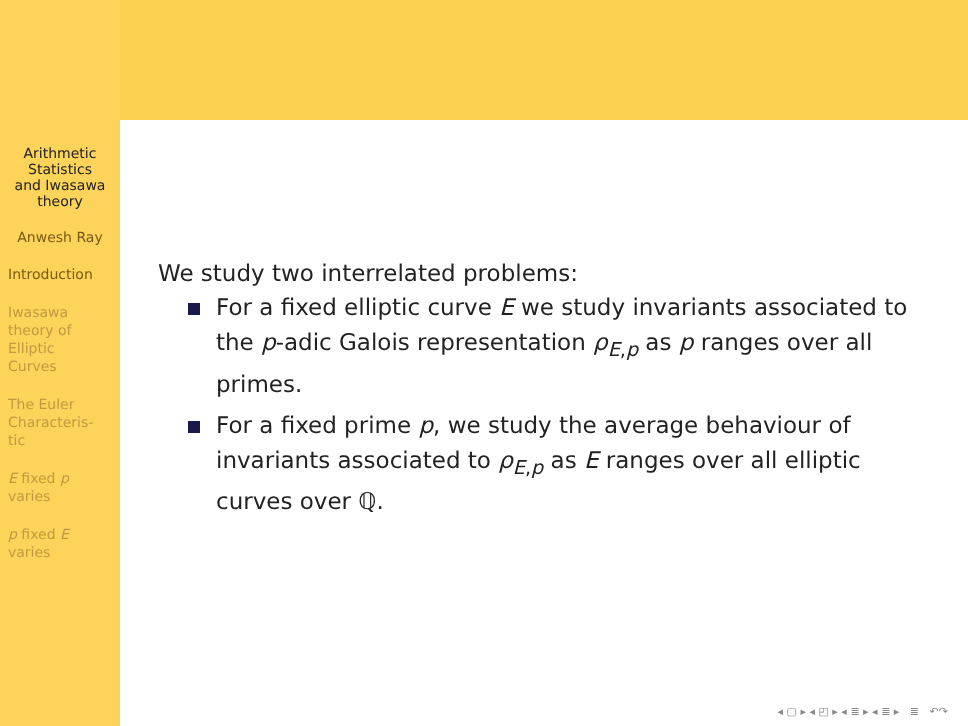Arithmetic
Statistics
and Iwasawa
theory
Anwesh Ray
Introduction
Iwasawa
theory of
Elliptic
Curves
The Euler
Characteris-
tic
E fixed p
varies
p fixed E
varies
We study two interrelated problems:
For a fixed elliptic curve E we study invariants associated to the p-adic Galois representation ρ<sub>E,p</sub> as p ranges over all primes.
For a fixed prime p, we study the average behaviour of invariants associated to ρ<sub>E,p</sub> as E ranges over all elliptic curves over ℚ.
◂ ▢ ▸ ◂ ◰ ▸ ◂ ≣ ▸ ◂ ≣ ▸ ≣ ↶↷